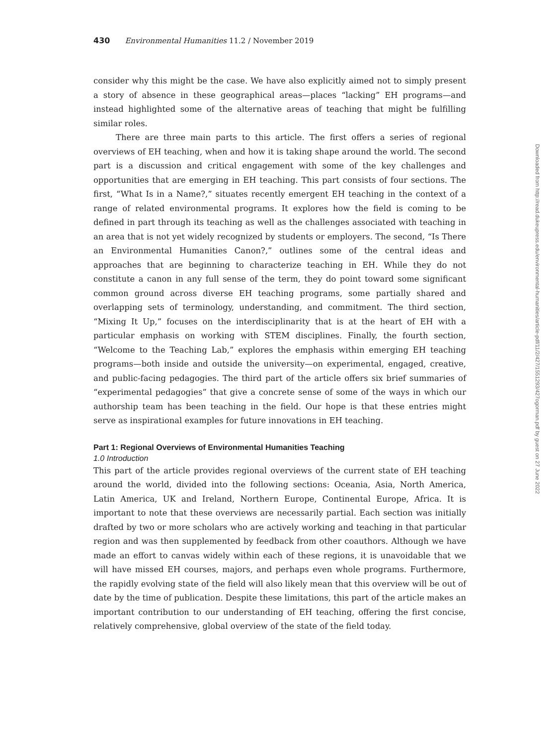430 Environmental Humanities 11.2 / November 2019
consider why this might be the case. We have also explicitly aimed not to simply present a story of absence in these geographical areas—places “lacking” EH programs—and instead highlighted some of the alternative areas of teaching that might be fulfilling similar roles.
There are three main parts to this article. The first offers a series of regional overviews of EH teaching, when and how it is taking shape around the world. The second part is a discussion and critical engagement with some of the key challenges and opportunities that are emerging in EH teaching. This part consists of four sections. The first, “What Is in a Name?,” situates recently emergent EH teaching in the context of a range of related environmental programs. It explores how the field is coming to be defined in part through its teaching as well as the challenges associated with teaching in an area that is not yet widely recognized by students or employers. The second, “Is There an Environmental Humanities Canon?,” outlines some of the central ideas and approaches that are beginning to characterize teaching in EH. While they do not constitute a canon in any full sense of the term, they do point toward some significant common ground across diverse EH teaching programs, some partially shared and overlapping sets of terminology, understanding, and commitment. The third section, “Mixing It Up,” focuses on the interdisciplinarity that is at the heart of EH with a particular emphasis on working with STEM disciplines. Finally, the fourth section, “Welcome to the Teaching Lab,” explores the emphasis within emerging EH teaching programs—both inside and outside the university—on experimental, engaged, creative, and public-facing pedagogies. The third part of the article offers six brief summaries of “experimental pedagogies” that give a concrete sense of some of the ways in which our authorship team has been teaching in the field. Our hope is that these entries might serve as inspirational examples for future innovations in EH teaching.
Part 1: Regional Overviews of Environmental Humanities Teaching
1.0 Introduction
This part of the article provides regional overviews of the current state of EH teaching around the world, divided into the following sections: Oceania, Asia, North America, Latin America, UK and Ireland, Northern Europe, Continental Europe, Africa. It is important to note that these overviews are necessarily partial. Each section was initially drafted by two or more scholars who are actively working and teaching in that particular region and was then supplemented by feedback from other coauthors. Although we have made an effort to canvas widely within each of these regions, it is unavoidable that we will have missed EH courses, majors, and perhaps even whole programs. Furthermore, the rapidly evolving state of the field will also likely mean that this overview will be out of date by the time of publication. Despite these limitations, this part of the article makes an important contribution to our understanding of EH teaching, offering the first concise, relatively comprehensive, global overview of the state of the field today.
Downloaded from http://read.dukeupress.edu/environmental-humanities/article-pdf/11/2/427/1551293/427ogorman.pdf by guest on 27 June 2022